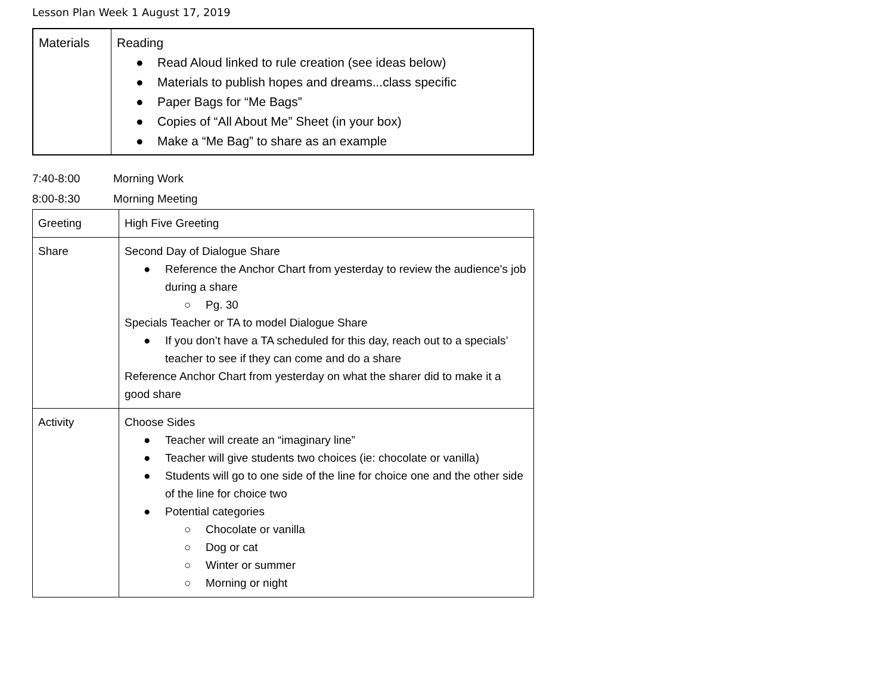Lesson Plan Week 1 August 17, 2019
| Materials | Reading ● Read Aloud linked to rule creation (see ideas below) ● Materials to publish hopes and dreams...class specific ● Paper Bags for “Me Bags” ● Copies of “All About Me” Sheet (in your box) ● Make a “Me Bag” to share as an example |
7:40-8:00 Morning Work
8:00-8:30 Morning Meeting
| Greeting | High Five Greeting |
| Share | Second Day of Dialogue Share ● Reference the Anchor Chart from yesterday to review the audience's job during a share ○ Pg. 30 Specials Teacher or TA to model Dialogue Share ● If you don’t have a TA scheduled for this day, reach out to a specials’ teacher to see if they can come and do a share Reference Anchor Chart from yesterday on what the sharer did to make it a good share |
| Activity | Choose Sides ● Teacher will create an “imaginary line” ● Teacher will give students two choices (ie: chocolate or vanilla) ● Students will go to one side of the line for choice one and the other side of the line for choice two ● Potential categories ○ Chocolate or vanilla ○ Dog or cat ○ Winter or summer ○ Morning or night |